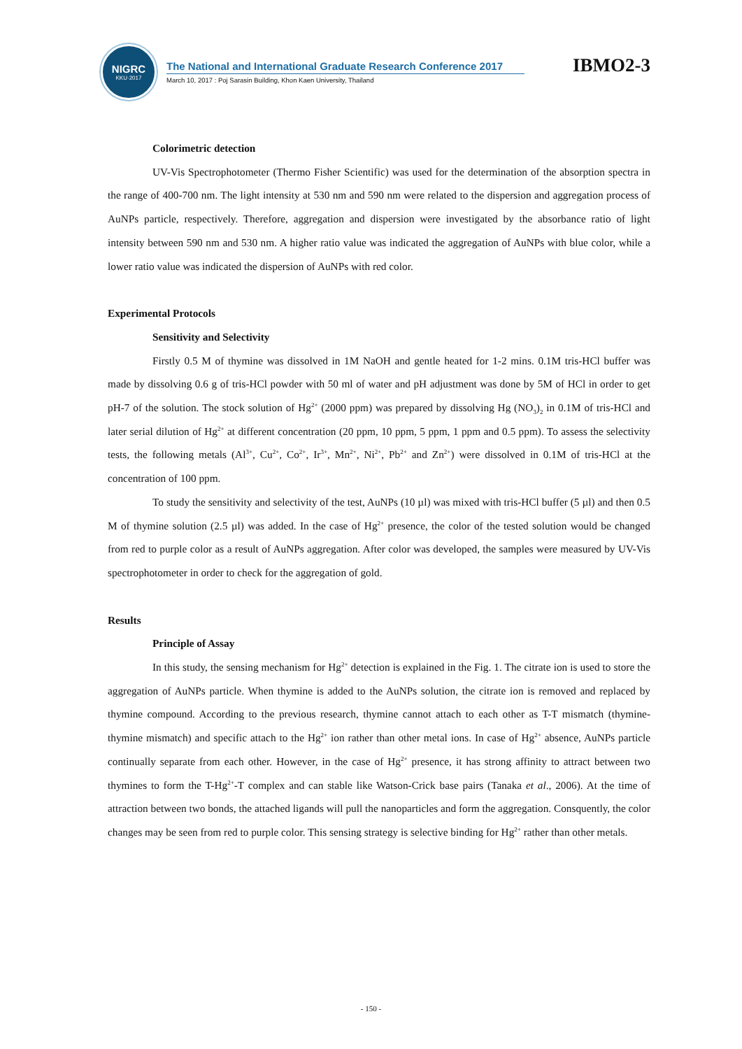NIGRC
KKU·2017
The National and International Graduate Research Conference 2017
March 10, 2017 : Poj Sarasin Building, Khon Kaen University, Thailand
IBMO2-3
Colorimetric detection
UV-Vis Spectrophotometer (Thermo Fisher Scientific) was used for the determination of the absorption spectra in the range of 400-700 nm. The light intensity at 530 nm and 590 nm were related to the dispersion and aggregation process of AuNPs particle, respectively. Therefore, aggregation and dispersion were investigated by the absorbance ratio of light intensity between 590 nm and 530 nm. A higher ratio value was indicated the aggregation of AuNPs with blue color, while a lower ratio value was indicated the dispersion of AuNPs with red color.
Experimental Protocols
Sensitivity and Selectivity
Firstly 0.5 M of thymine was dissolved in 1M NaOH and gentle heated for 1-2 mins. 0.1M tris-HCl buffer was made by dissolving 0.6 g of tris-HCl powder with 50 ml of water and pH adjustment was done by 5M of HCl in order to get pH-7 of the solution. The stock solution of Hg<sup>2+</sup> (2000 ppm) was prepared by dissolving Hg (NO<sub>3</sub>)<sub>2</sub> in 0.1M of tris-HCl and later serial dilution of Hg<sup>2+</sup> at different concentration (20 ppm, 10 ppm, 5 ppm, 1 ppm and 0.5 ppm). To assess the selectivity tests, the following metals (Al<sup>3+</sup>, Cu<sup>2+</sup>, Co<sup>2+</sup>, Ir<sup>3+</sup>, Mn<sup>2+</sup>, Ni<sup>2+</sup>, Pb<sup>2+</sup> and Zn<sup>2+</sup>) were dissolved in 0.1M of tris-HCl at the concentration of 100 ppm.
To study the sensitivity and selectivity of the test, AuNPs (10 µl) was mixed with tris-HCl buffer (5 µl) and then 0.5 M of thymine solution (2.5 µl) was added. In the case of Hg<sup>2+</sup> presence, the color of the tested solution would be changed from red to purple color as a result of AuNPs aggregation. After color was developed, the samples were measured by UV-Vis spectrophotometer in order to check for the aggregation of gold.
Results
Principle of Assay
In this study, the sensing mechanism for Hg<sup>2+</sup> detection is explained in the Fig. 1. The citrate ion is used to store the aggregation of AuNPs particle. When thymine is added to the AuNPs solution, the citrate ion is removed and replaced by thymine compound. According to the previous research, thymine cannot attach to each other as T-T mismatch (thymine-thymine mismatch) and specific attach to the Hg<sup>2+</sup> ion rather than other metal ions. In case of Hg<sup>2+</sup> absence, AuNPs particle continually separate from each other. However, in the case of Hg<sup>2+</sup> presence, it has strong affinity to attract between two thymines to form the T-Hg<sup>2+</sup>-T complex and can stable like Watson-Crick base pairs (Tanaka et al., 2006). At the time of attraction between two bonds, the attached ligands will pull the nanoparticles and form the aggregation. Consquently, the color changes may be seen from red to purple color. This sensing strategy is selective binding for Hg<sup>2+</sup> rather than other metals.
- 150 -